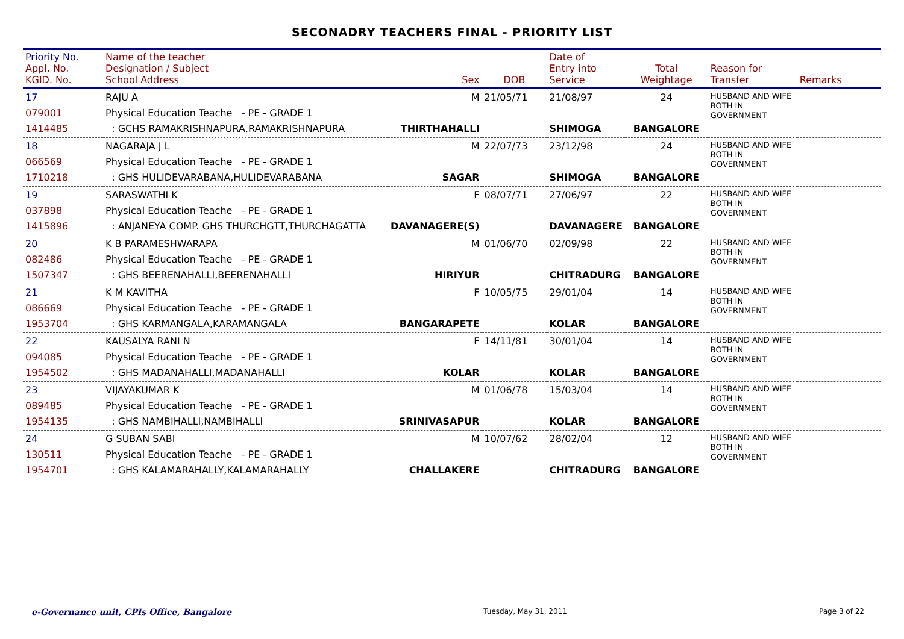SECONADRY TEACHERS FINAL - PRIORITY LIST
| Priority No. Appl. No. KGID. No. | Name of the teacher Designation / Subject School Address | Sex | DOB | Date of Entry into Service | Total Weightage | Reason for Transfer | Remarks |
| --- | --- | --- | --- | --- | --- | --- | --- |
| 17 079001 1414485 | RAJU A Physical Education Teache - PE - GRADE 1 : GCHS RAMAKRISHNAPURA,RAMAKRISHNAPURA | M THIRTHAHALLI | 21/05/71 | 21/08/97 SHIMOGA | 24 BANGALORE | HUSBAND AND WIFE BOTH IN GOVERNMENT | |
| 18 066569 1710218 | NAGARAJA J L Physical Education Teache - PE - GRADE 1 : GHS HULIDEVARABANA,HULIDEVARABANA | M SAGAR | 22/07/73 | 23/12/98 SHIMOGA | 24 BANGALORE | HUSBAND AND WIFE BOTH IN GOVERNMENT | |
| 19 037898 1415896 | SARASWATHI K Physical Education Teache - PE - GRADE 1 : ANJANEYA COMP. GHS THURCHGTT,THURCHAGATTA | F DAVANAGERE(S) | 08/07/71 | 27/06/97 DAVANAGERE | 22 BANGALORE | HUSBAND AND WIFE BOTH IN GOVERNMENT | |
| 20 082486 1507347 | K B PARAMESHWARAPA Physical Education Teache - PE - GRADE 1 : GHS BEERENAHALLI,BEERENAHALLI | M HIRIYUR | 01/06/70 | 02/09/98 CHITRADURG | 22 BANGALORE | HUSBAND AND WIFE BOTH IN GOVERNMENT | |
| 21 086669 1953704 | K M KAVITHA Physical Education Teache - PE - GRADE 1 : GHS KARMANGALA,KARAMANGALA | F BANGARAPETE | 10/05/75 | 29/01/04 KOLAR | 14 BANGALORE | HUSBAND AND WIFE BOTH IN GOVERNMENT | |
| 22 094085 1954502 | KAUSALYA RANI N Physical Education Teache - PE - GRADE 1 : GHS MADANAHALLI,MADANAHALLI | F KOLAR | 14/11/81 | 30/01/04 KOLAR | 14 BANGALORE | HUSBAND AND WIFE BOTH IN GOVERNMENT | |
| 23 089485 1954135 | VIJAYAKUMAR K Physical Education Teache - PE - GRADE 1 : GHS NAMBIHALLI,NAMBIHALLI | M SRINIVASAPUR | 01/06/78 | 15/03/04 KOLAR | 14 BANGALORE | HUSBAND AND WIFE BOTH IN GOVERNMENT | |
| 24 130511 1954701 | G SUBAN SABI Physical Education Teache - PE - GRADE 1 : GHS KALAMARAHALLY,KALAMARAHALLY | M CHALLAKERE | 10/07/62 | 28/02/04 CHITRADURG | 12 BANGALORE | HUSBAND AND WIFE BOTH IN GOVERNMENT | |
e-Governance unit, CPIs Office, Bangalore Tuesday, May 31, 2011 Page 3 of 22